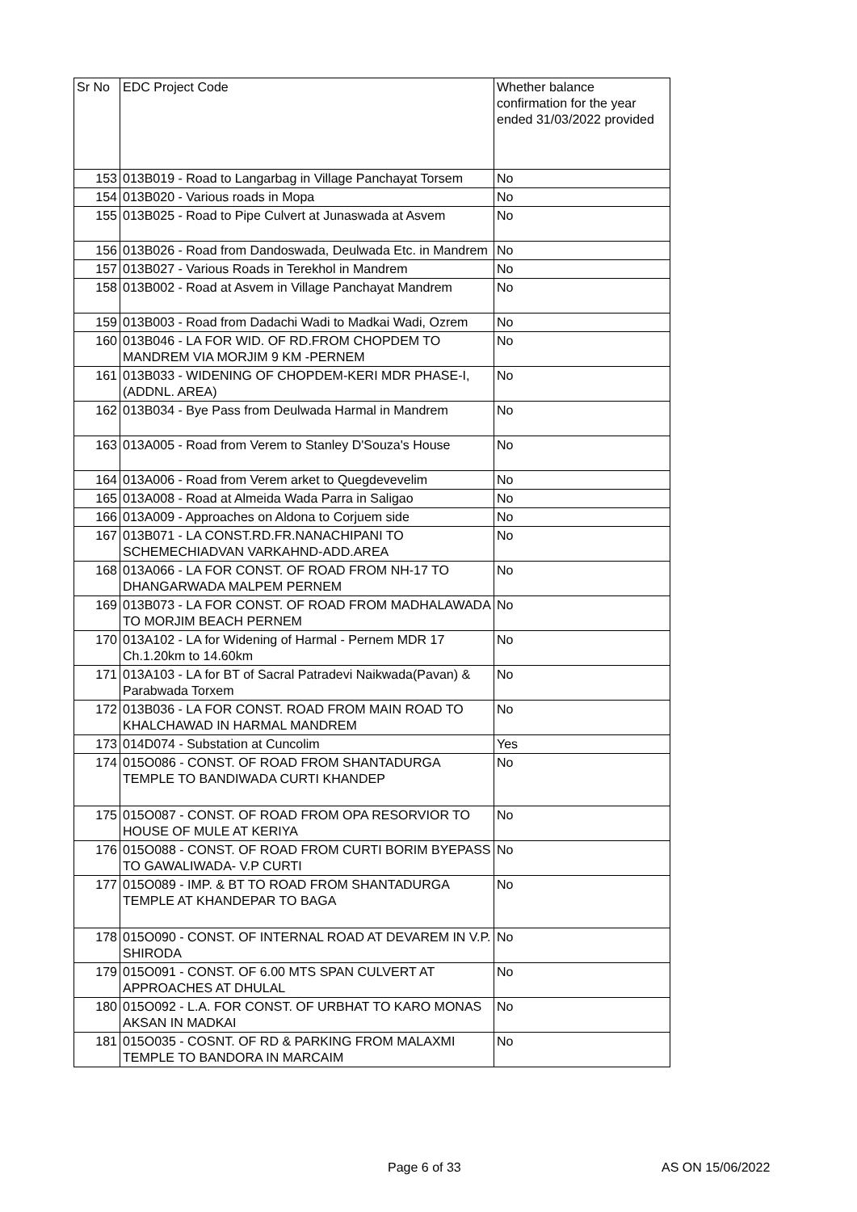| Sr No | EDC Project Code | Whether balance confirmation for the year ended 31/03/2022 provided |
| --- | --- | --- |
| 153 | 013B019 - Road to Langarbag in Village Panchayat Torsem | No |
| 154 | 013B020 - Various roads in Mopa | No |
| 155 | 013B025 - Road to Pipe Culvert at Junaswada at Asvem | No |
| 156 | 013B026 - Road from Dandoswada, Deulwada Etc. in Mandrem | No |
| 157 | 013B027 - Various Roads in Terekhol in Mandrem | No |
| 158 | 013B002 - Road at Asvem in Village Panchayat Mandrem | No |
| 159 | 013B003 - Road from Dadachi Wadi to Madkai Wadi, Ozrem | No |
| 160 | 013B046 - LA FOR WID. OF RD.FROM CHOPDEM TO MANDREM VIA MORJIM 9 KM -PERNEM | No |
| 161 | 013B033 - WIDENING OF CHOPDEM-KERI MDR PHASE-I, (ADDNL. AREA) | No |
| 162 | 013B034 - Bye Pass from Deulwada Harmal in Mandrem | No |
| 163 | 013A005 - Road from Verem to Stanley D'Souza's House | No |
| 164 | 013A006 - Road from Verem arket to Quegdevevelim | No |
| 165 | 013A008 - Road at Almeida Wada Parra in Saligao | No |
| 166 | 013A009 - Approaches on Aldona to Corjuem side | No |
| 167 | 013B071 - LA CONST.RD.FR.NANACHIPANI TO SCHEMECHIADVAN VARKAHND-ADD.AREA | No |
| 168 | 013A066 - LA FOR CONST. OF ROAD FROM NH-17 TO DHANGARWADA MALPEM PERNEM | No |
| 169 | 013B073 - LA FOR CONST. OF ROAD FROM MADHALAWADA TO MORJIM BEACH PERNEM | No |
| 170 | 013A102 - LA for Widening of Harmal - Pernem MDR 17 Ch.1.20km to 14.60km | No |
| 171 | 013A103 - LA for BT of Sacral Patradevi Naikwada(Pavan) & Parabwada Torxem | No |
| 172 | 013B036 - LA FOR CONST. ROAD FROM MAIN ROAD TO KHALCHAWAD IN HARMAL MANDREM | No |
| 173 | 014D074 - Substation at Cuncolim | Yes |
| 174 | 015O086 - CONST. OF ROAD FROM SHANTADURGA TEMPLE TO BANDIWADA CURTI KHANDEP | No |
| 175 | 015O087 - CONST. OF ROAD FROM OPA RESORVIOR TO HOUSE OF MULE AT KERIYA | No |
| 176 | 015O088 - CONST. OF ROAD FROM CURTI BORIM BYEPASS TO GAWALIWADA- V.P CURTI | No |
| 177 | 015O089 - IMP. & BT TO ROAD FROM SHANTADURGA TEMPLE AT KHANDEPAR TO BAGA | No |
| 178 | 015O090 - CONST. OF INTERNAL ROAD AT DEVAREM IN V.P. SHIRODA | No |
| 179 | 015O091 - CONST. OF 6.00 MTS SPAN CULVERT AT APPROACHES AT DHULAL | No |
| 180 | 015O092 - L.A. FOR CONST. OF URBHAT TO KARO MONAS AKSAN IN MADKAI | No |
| 181 | 015O035 - COSNT. OF RD & PARKING FROM MALAXMI TEMPLE TO BANDORA IN MARCAIM | No |
Page 6 of 33 AS ON 15/06/2022